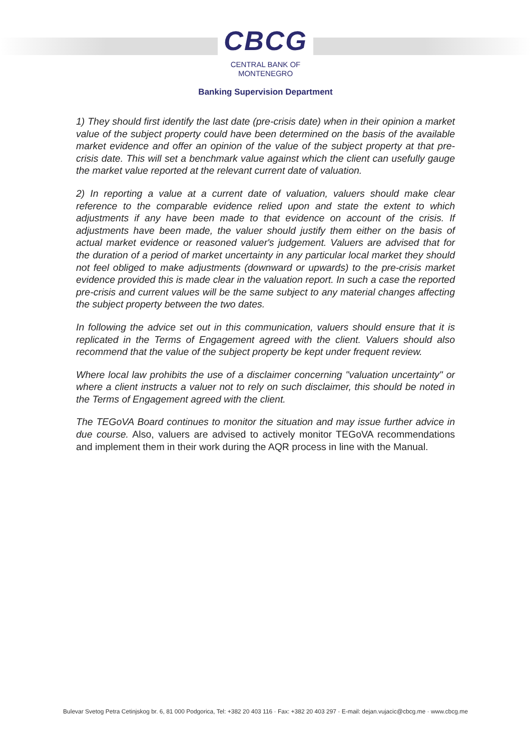CBCG
CENTRAL BANK OF
MONTENEGRO
Banking Supervision Department
1) They should first identify the last date (pre-crisis date) when in their opinion a market value of the subject property could have been determined on the basis of the available market evidence and offer an opinion of the value of the subject property at that pre-crisis date. This will set a benchmark value against which the client can usefully gauge the market value reported at the relevant current date of valuation.
2) In reporting a value at a current date of valuation, valuers should make clear reference to the comparable evidence relied upon and state the extent to which adjustments if any have been made to that evidence on account of the crisis. If adjustments have been made, the valuer should justify them either on the basis of actual market evidence or reasoned valuer's judgement. Valuers are advised that for the duration of a period of market uncertainty in any particular local market they should not feel obliged to make adjustments (downward or upwards) to the pre-crisis market evidence provided this is made clear in the valuation report. In such a case the reported pre-crisis and current values will be the same subject to any material changes affecting the subject property between the two dates.
In following the advice set out in this communication, valuers should ensure that it is replicated in the Terms of Engagement agreed with the client. Valuers should also recommend that the value of the subject property be kept under frequent review.
Where local law prohibits the use of a disclaimer concerning "valuation uncertainty" or where a client instructs a valuer not to rely on such disclaimer, this should be noted in the Terms of Engagement agreed with the client.
The TEGoVA Board continues to monitor the situation and may issue further advice in due course. Also, valuers are advised to actively monitor TEGoVA recommendations and implement them in their work during the AQR process in line with the Manual.
Bulevar Svetog Petra Cetinjskog br. 6, 81 000 Podgorica, Tel: +382 20 403 116 · Fax: +382 20 403 297 · E-mail: dejan.vujacic@cbcg.me · www.cbcg.me